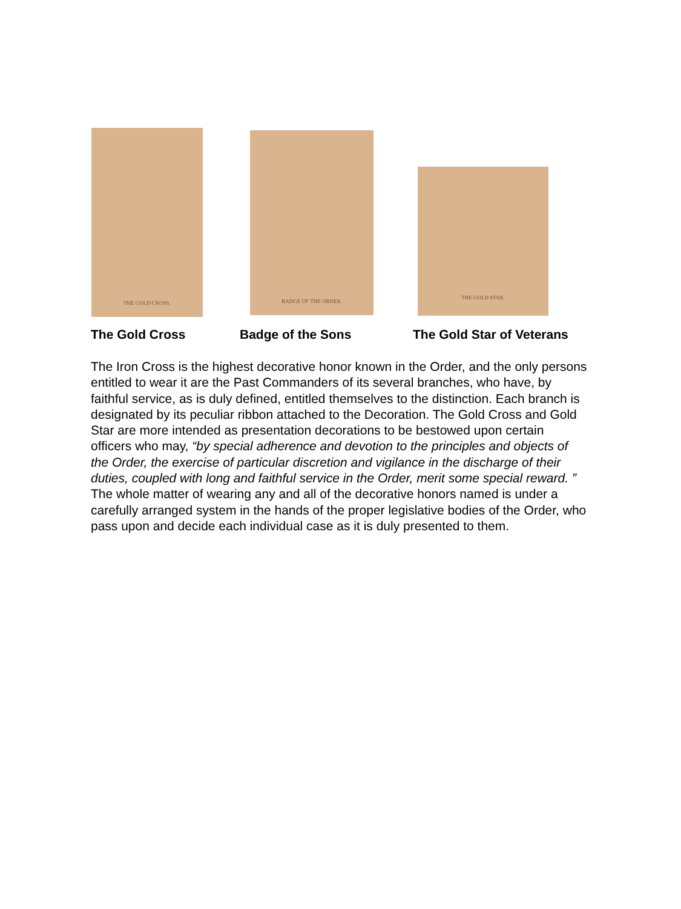THE GOLD CROSS. BADGE OF THE ORDER.
THE GOLD STAR.
The Gold Cross Badge of the Sons The Gold Star of Veterans
The Iron Cross is the highest decorative honor known in the Order, and the only persons entitled to wear it are the Past Commanders of its several branches, who have, by faithful service, as is duly defined, entitled themselves to the distinction. Each branch is designated by its peculiar ribbon attached to the Decoration. The Gold Cross and Gold Star are more intended as presentation decorations to be bestowed upon certain officers who may, “by special adherence and devotion to the principles and objects of the Order, the exercise of particular discretion and vigilance in the discharge of their duties, coupled with long and faithful service in the Order, merit some special reward. ” The whole matter of wearing any and all of the decorative honors named is under a carefully arranged system in the hands of the proper legislative bodies of the Order, who pass upon and decide each individual case as it is duly presented to them.